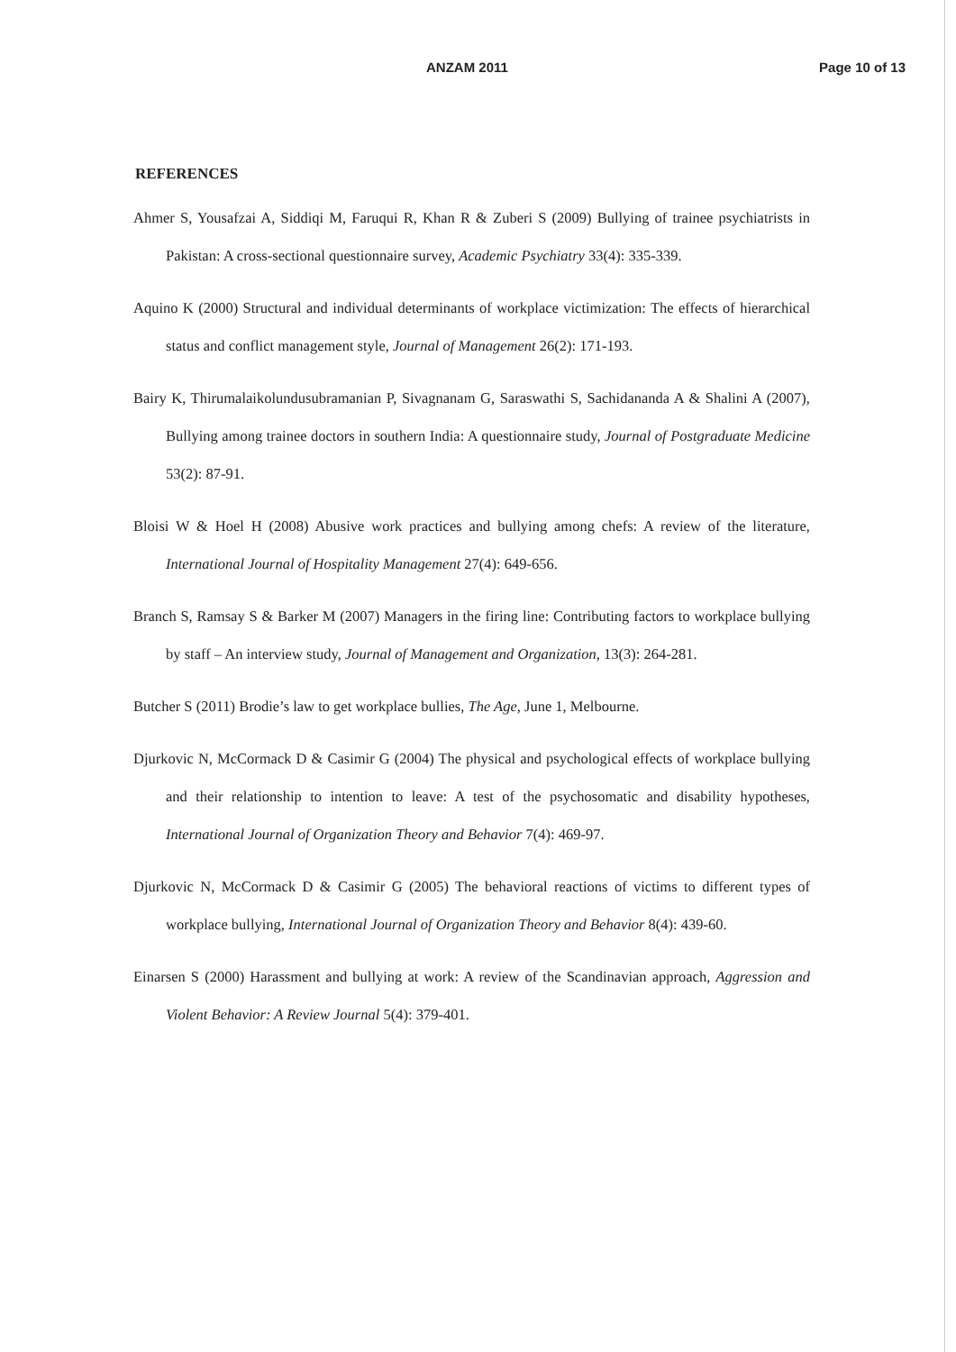ANZAM 2011 Page 10 of 13
REFERENCES
Ahmer S, Yousafzai A, Siddiqi M, Faruqui R, Khan R & Zuberi S (2009) Bullying of trainee psychiatrists in Pakistan: A cross-sectional questionnaire survey, Academic Psychiatry 33(4): 335-339.
Aquino K (2000) Structural and individual determinants of workplace victimization: The effects of hierarchical status and conflict management style, Journal of Management 26(2): 171-193.
Bairy K, Thirumalaikolundusubramanian P, Sivagnanam G, Saraswathi S, Sachidananda A & Shalini A (2007), Bullying among trainee doctors in southern India: A questionnaire study, Journal of Postgraduate Medicine 53(2): 87-91.
Bloisi W & Hoel H (2008) Abusive work practices and bullying among chefs: A review of the literature, International Journal of Hospitality Management 27(4): 649-656.
Branch S, Ramsay S & Barker M (2007) Managers in the firing line: Contributing factors to workplace bullying by staff – An interview study, Journal of Management and Organization, 13(3): 264-281.
Butcher S (2011) Brodie’s law to get workplace bullies, The Age, June 1, Melbourne.
Djurkovic N, McCormack D & Casimir G (2004) The physical and psychological effects of workplace bullying and their relationship to intention to leave: A test of the psychosomatic and disability hypotheses, International Journal of Organization Theory and Behavior 7(4): 469-97.
Djurkovic N, McCormack D & Casimir G (2005) The behavioral reactions of victims to different types of workplace bullying, International Journal of Organization Theory and Behavior 8(4): 439-60.
Einarsen S (2000) Harassment and bullying at work: A review of the Scandinavian approach, Aggression and Violent Behavior: A Review Journal 5(4): 379-401.